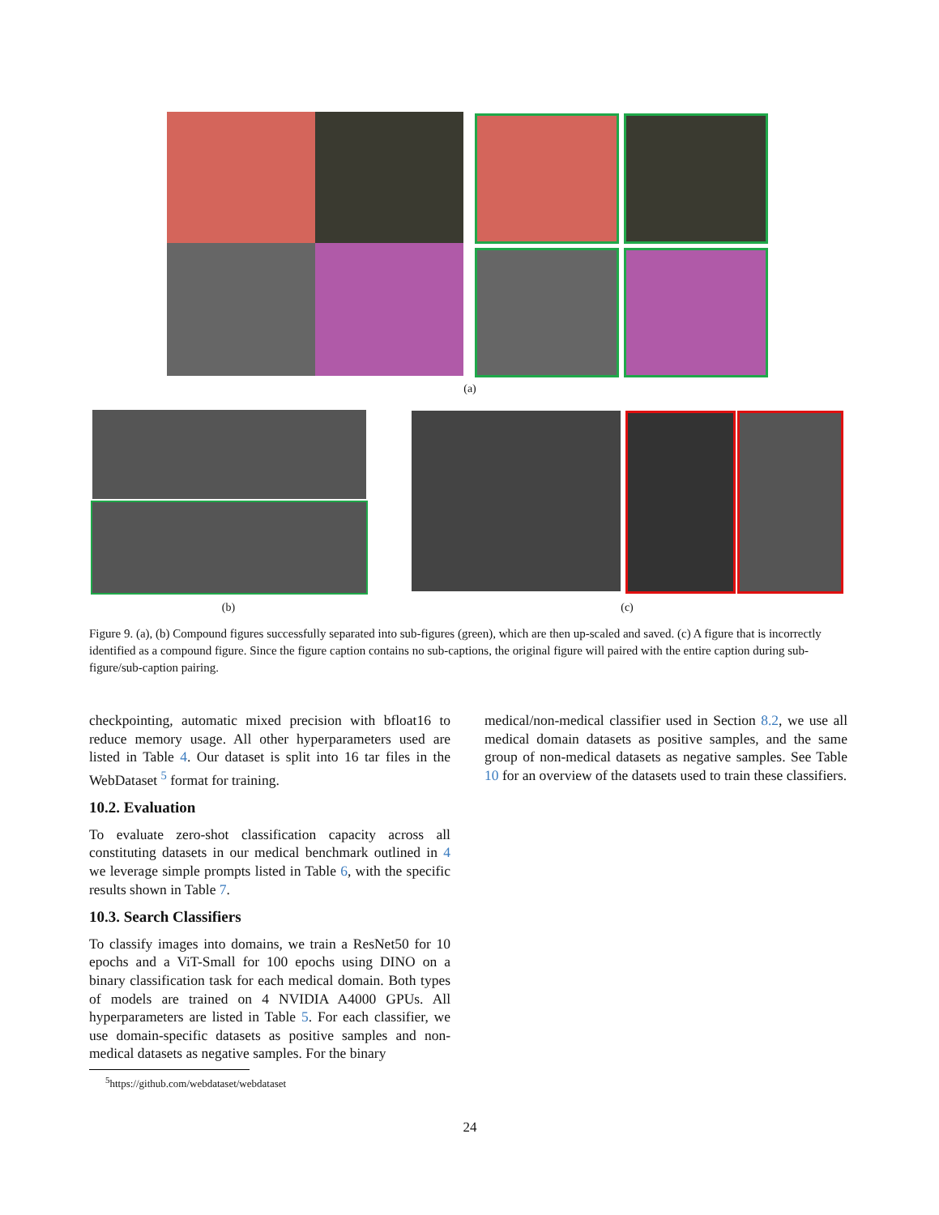(a)
(b) (c)
Figure 9. (a), (b) Compound figures successfully separated into sub-figures (green), which are then up-scaled and saved. (c) A figure that is incorrectly identified as a compound figure. Since the figure caption contains no sub-captions, the original figure will paired with the entire caption during sub-figure/sub-caption pairing.
checkpointing, automatic mixed precision with bfloat16 to reduce memory usage. All other hyperparameters used are listed in Table 4. Our dataset is split into 16 tar files in the WebDataset <sup>5</sup> format for training.
10.2. Evaluation
To evaluate zero-shot classification capacity across all constituting datasets in our medical benchmark outlined in 4 we leverage simple prompts listed in Table 6, with the specific results shown in Table 7.
10.3. Search Classifiers
To classify images into domains, we train a ResNet50 for 10 epochs and a ViT-Small for 100 epochs using DINO on a binary classification task for each medical domain. Both types of models are trained on 4 NVIDIA A4000 GPUs. All hyperparameters are listed in Table 5. For each classifier, we use domain-specific datasets as positive samples and non-medical datasets as negative samples. For the binary
<sup>5</sup> https://github.com/webdataset/webdataset
medical/non-medical classifier used in Section 8.2, we use all medical domain datasets as positive samples, and the same group of non-medical datasets as negative samples. See Table 10 for an overview of the datasets used to train these classifiers.
24